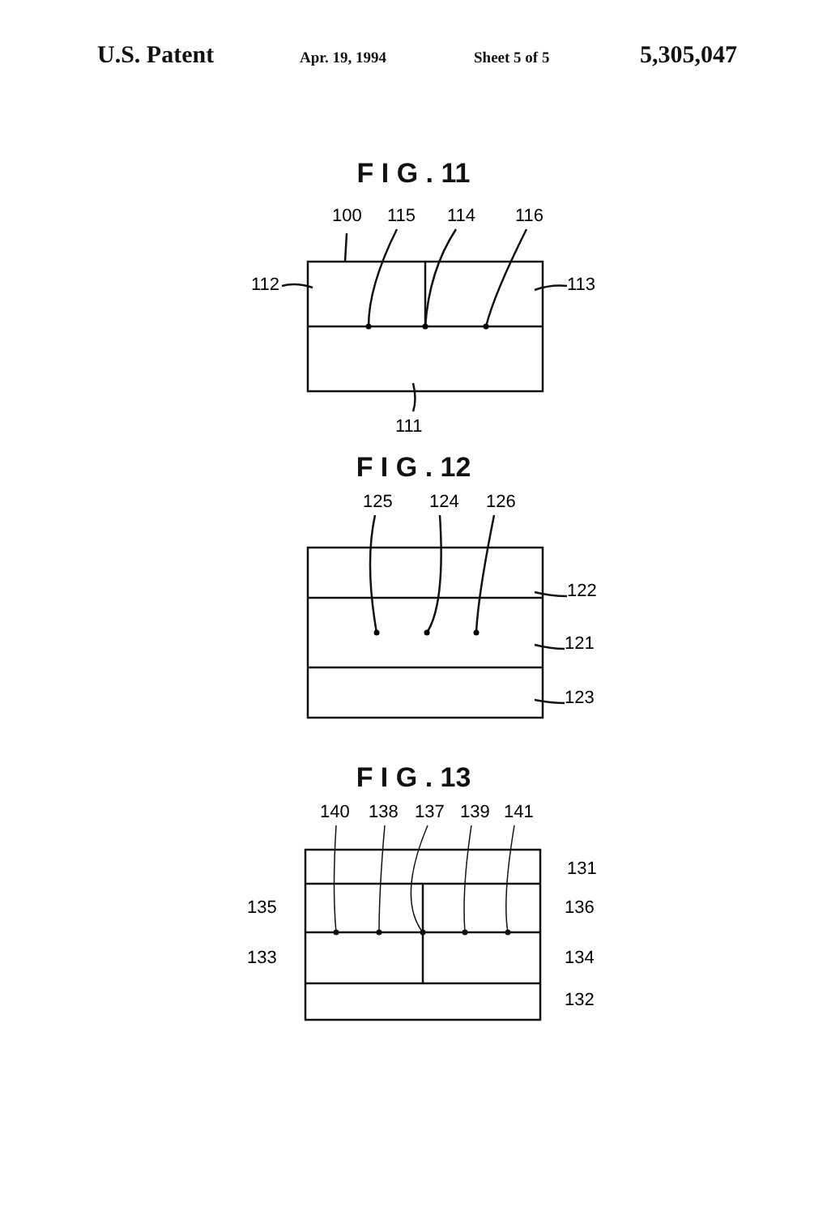U.S. Patent Apr. 19, 1994 Sheet 5 of 5 5,305,047
F I G . 11
100
115
114
116
112
113
111
F I G . 12
125
124
126
122
121
123
F I G . 13
140
138
137
139
141
131
135
136
133
134
132